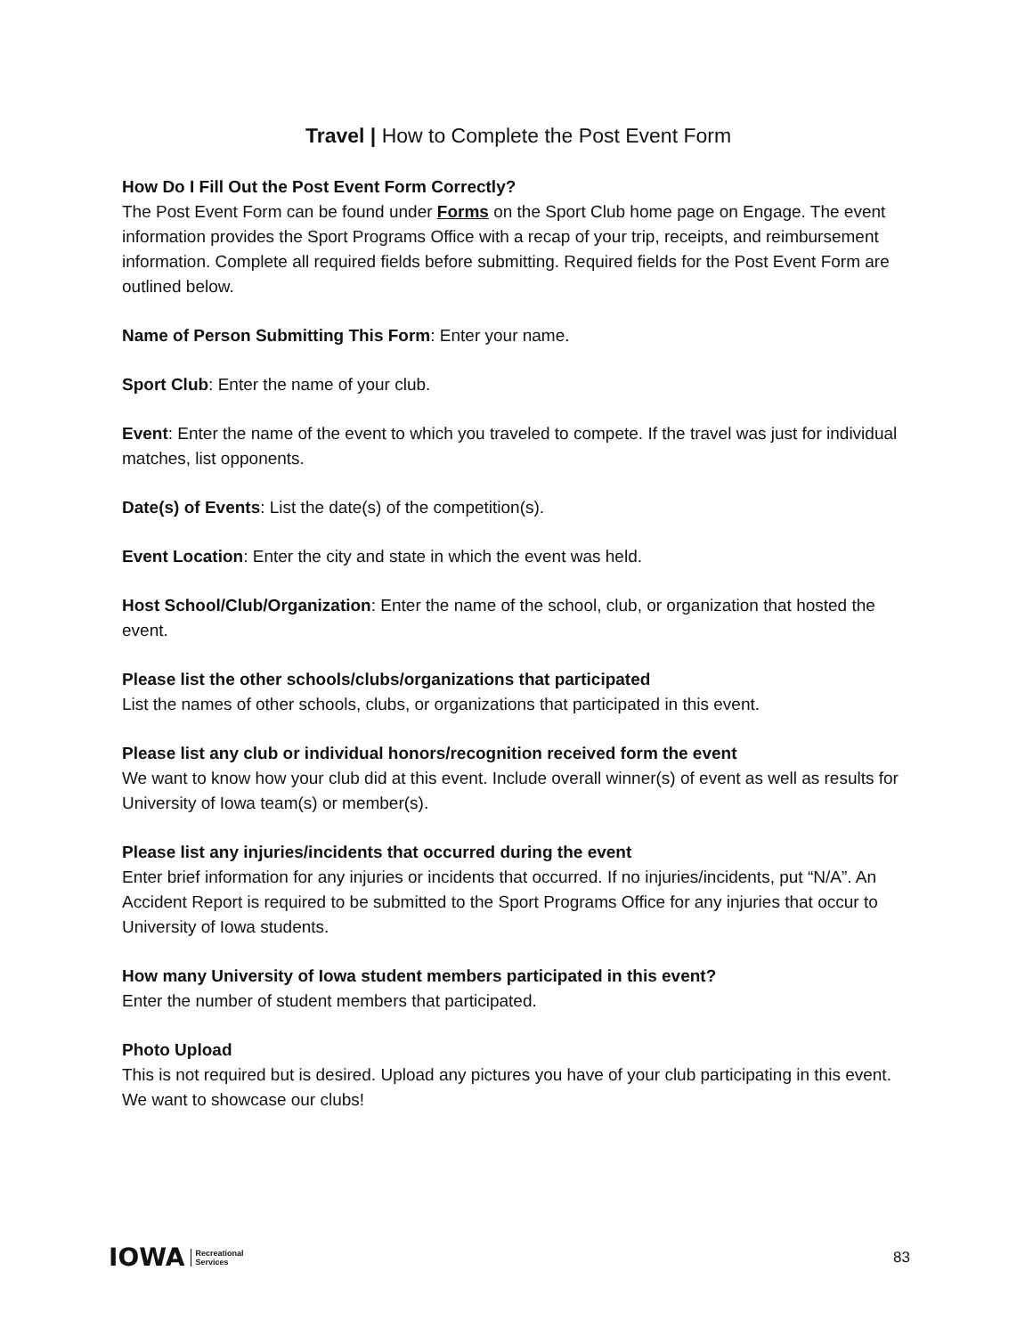Travel | How to Complete the Post Event Form
How Do I Fill Out the Post Event Form Correctly?
The Post Event Form can be found under Forms on the Sport Club home page on Engage. The event information provides the Sport Programs Office with a recap of your trip, receipts, and reimbursement information. Complete all required fields before submitting. Required fields for the Post Event Form are outlined below.
Name of Person Submitting This Form: Enter your name.
Sport Club: Enter the name of your club.
Event: Enter the name of the event to which you traveled to compete. If the travel was just for individual matches, list opponents.
Date(s) of Events: List the date(s) of the competition(s).
Event Location: Enter the city and state in which the event was held.
Host School/Club/Organization: Enter the name of the school, club, or organization that hosted the event.
Please list the other schools/clubs/organizations that participated
List the names of other schools, clubs, or organizations that participated in this event.
Please list any club or individual honors/recognition received form the event
We want to know how your club did at this event. Include overall winner(s) of event as well as results for University of Iowa team(s) or member(s).
Please list any injuries/incidents that occurred during the event
Enter brief information for any injuries or incidents that occurred. If no injuries/incidents, put “N/A”. An Accident Report is required to be submitted to the Sport Programs Office for any injuries that occur to University of Iowa students.
How many University of Iowa student members participated in this event?
Enter the number of student members that participated.
Photo Upload
This is not required but is desired. Upload any pictures you have of your club participating in this event. We want to showcase our clubs!
IOWA Recreational
Services
83